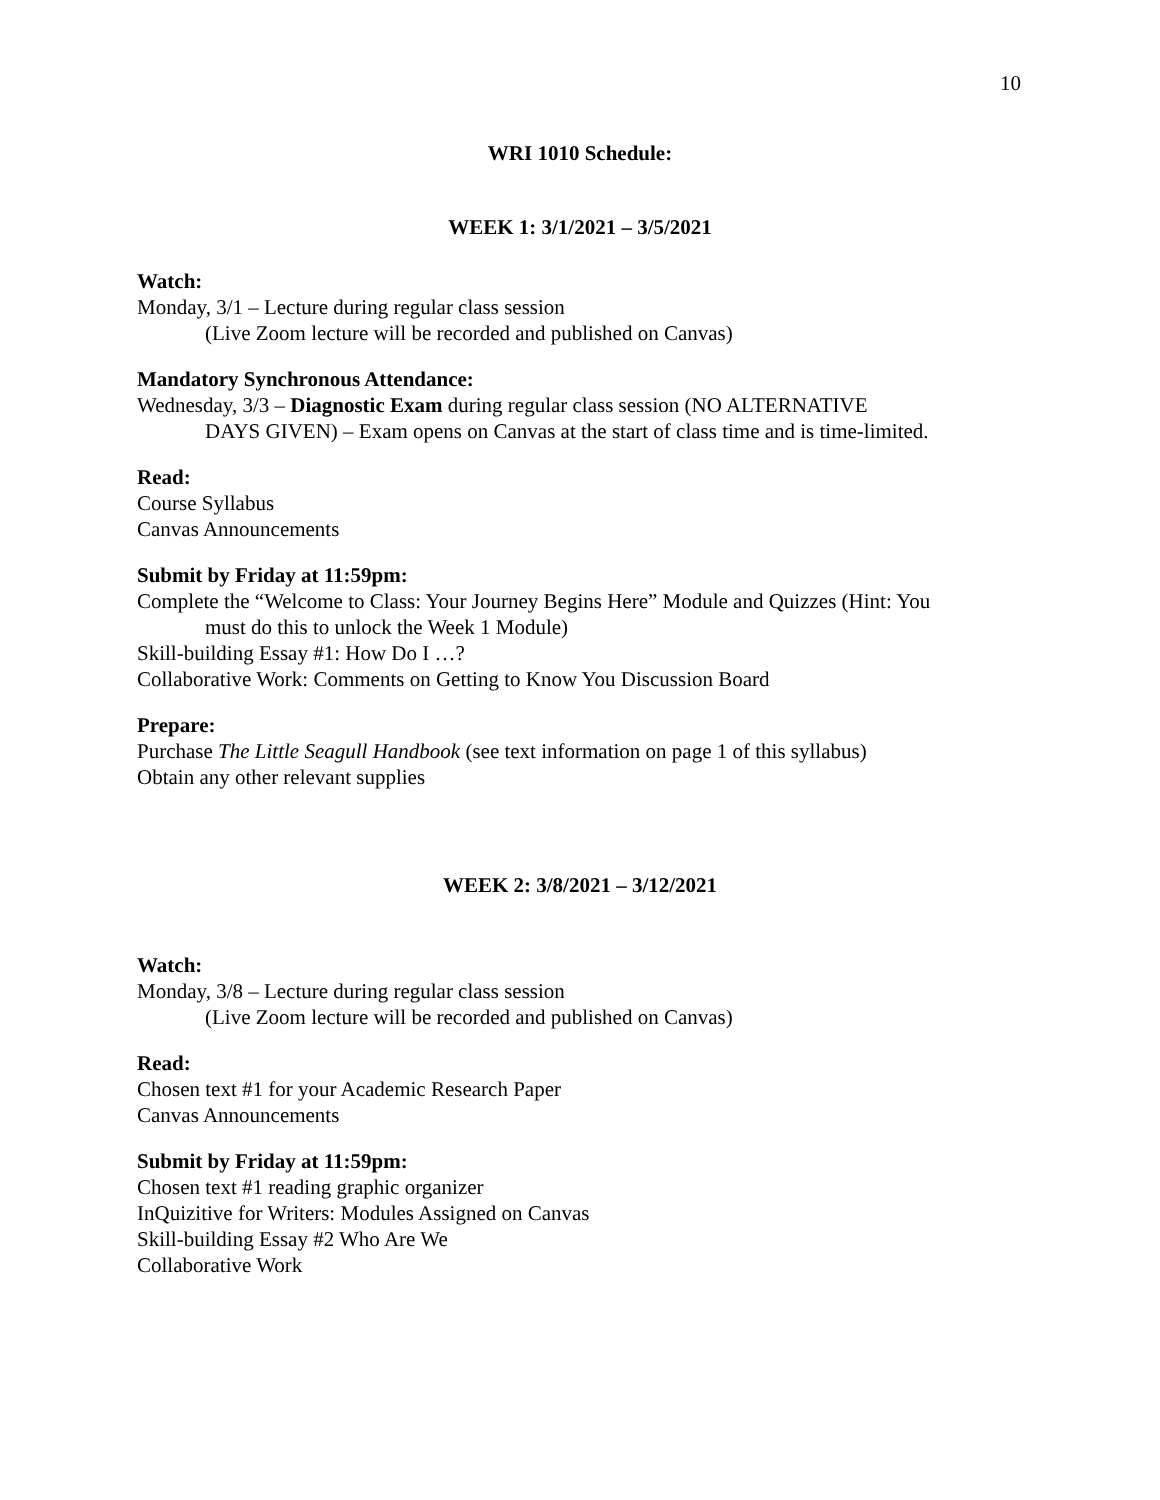10
WRI 1010 Schedule:
WEEK 1: 3/1/2021 – 3/5/2021
Watch:
Monday, 3/1 – Lecture during regular class session
(Live Zoom lecture will be recorded and published on Canvas)
Mandatory Synchronous Attendance:
Wednesday, 3/3 – Diagnostic Exam during regular class session (NO ALTERNATIVE
DAYS GIVEN) – Exam opens on Canvas at the start of class time and is time-limited.
Read:
Course Syllabus
Canvas Announcements
Submit by Friday at 11:59pm:
Complete the “Welcome to Class: Your Journey Begins Here” Module and Quizzes (Hint: You
must do this to unlock the Week 1 Module)
Skill-building Essay #1: How Do I …?
Collaborative Work: Comments on Getting to Know You Discussion Board
Prepare:
Purchase The Little Seagull Handbook (see text information on page 1 of this syllabus)
Obtain any other relevant supplies
WEEK 2: 3/8/2021 – 3/12/2021
Watch:
Monday, 3/8 – Lecture during regular class session
(Live Zoom lecture will be recorded and published on Canvas)
Read:
Chosen text #1 for your Academic Research Paper
Canvas Announcements
Submit by Friday at 11:59pm:
Chosen text #1 reading graphic organizer
InQuizitive for Writers: Modules Assigned on Canvas
Skill-building Essay #2 Who Are We
Collaborative Work